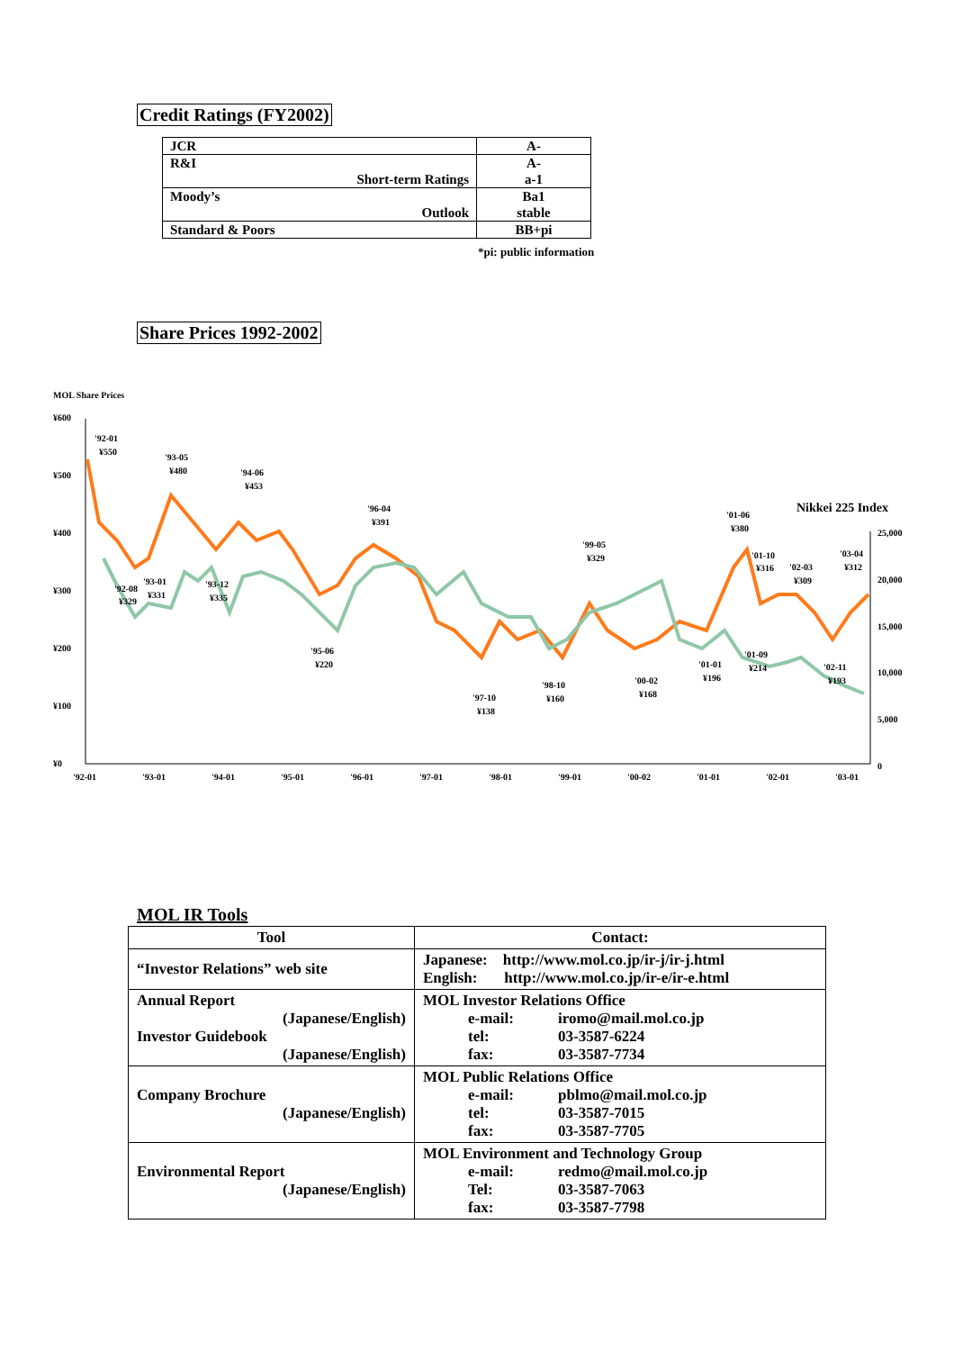Credit Ratings (FY2002)
| JCR | A- |
| R&I Short-term Ratings | A- a-1 |
| Moody’s Outlook | Ba1 stable |
| Standard & Poors | BB+pi |
*pi: public information
Share Prices 1992-2002
MOL Share Prices
¥600
¥500
¥400
¥300
¥200
¥100
¥0
25,000
20,000
15,000
10,000
5,000
0
'92-01
'93-01
'94-01
'95-01
'96-01
'97-01
'98-01
'99-01
'00-02
'01-01
'02-01
'03-01
Nikkei 225 Index
'92-01
¥550
'93-05
¥480
'94-06
¥453
'96-04
¥391
'99-05
¥329
'01-06
¥380
'01-10
¥316
'02-03
¥309
'03-04
¥312
'92-08
¥329
'93-01
¥331
'93-12
¥335
'95-06
¥220
'97-10
¥138
'98-10
¥160
'00-02
¥168
'01-01
¥196
'01-09
¥214
'02-11
¥193
MOL IR Tools
| Tool | Contact: |
| --- | --- |
| “Investor Relations” web site | Japanese: http://www.mol.co.jp/ir-j/ir-j.html English: http://www.mol.co.jp/ir-e/ir-e.html |
| Annual Report (Japanese/English) Investor Guidebook (Japanese/English) | MOL Investor Relations Office e-mail: iromo@mail.mol.co.jp tel: 03-3587-6224 fax: 03-3587-7734 |
| Company Brochure (Japanese/English) | MOL Public Relations Office e-mail: pblmo@mail.mol.co.jp tel: 03-3587-7015 fax: 03-3587-7705 |
| Environmental Report (Japanese/English) | MOL Environment and Technology Group e-mail: redmo@mail.mol.co.jp Tel: 03-3587-7063 fax: 03-3587-7798 |